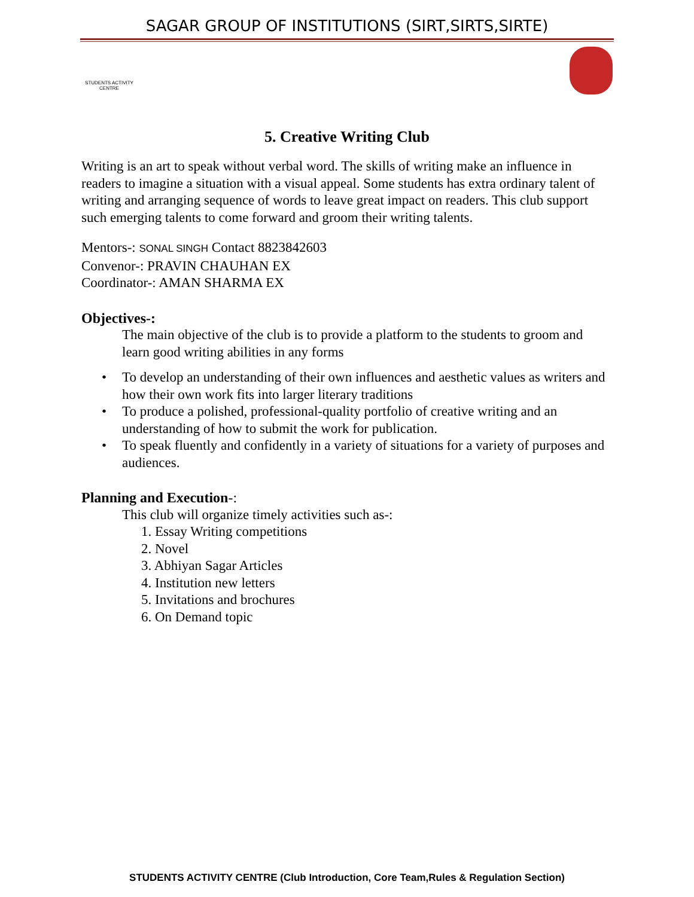SAGAR GROUP OF INSTITUTIONS (SIRT,SIRTS,SIRTE)
STUDENTS ACTIVITY CENTRE
5. Creative Writing Club
Writing is an art to speak without verbal word. The skills of writing make an influence in readers to imagine a situation with a visual appeal. Some students has extra ordinary talent of writing and arranging sequence of words to leave great impact on readers. This club support such emerging talents to come forward and groom their writing talents.
Mentors-: SONAL SINGH Contact 8823842603
Convenor-: PRAVIN CHAUHAN EX
Coordinator-: AMAN SHARMA EX
Objectives-:
The main objective of the club is to provide a platform to the students to groom and learn good writing abilities in any forms
• To develop an understanding of their own influences and aesthetic values as writers and how their own work fits into larger literary traditions
• To produce a polished, professional-quality portfolio of creative writing and an understanding of how to submit the work for publication.
• To speak fluently and confidently in a variety of situations for a variety of purposes and audiences.
Planning and Execution-:
This club will organize timely activities such as-:
1. Essay Writing competitions
2. Novel
3. Abhiyan Sagar Articles
4. Institution new letters
5. Invitations and brochures
6. On Demand topic
STUDENTS ACTIVITY CENTRE (Club Introduction, Core Team,Rules & Regulation Section)